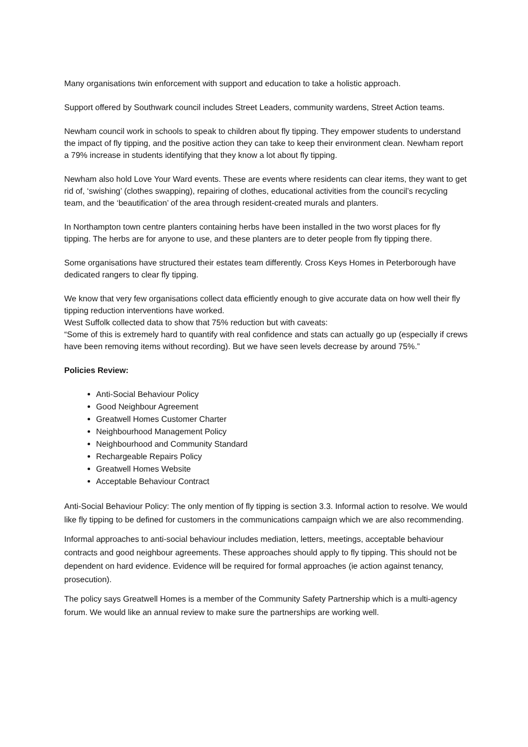Many organisations twin enforcement with support and education to take a holistic approach.
Support offered by Southwark council includes Street Leaders, community wardens, Street Action teams.
Newham council work in schools to speak to children about fly tipping. They empower students to understand the impact of fly tipping, and the positive action they can take to keep their environment clean. Newham report a 79% increase in students identifying that they know a lot about fly tipping.
Newham also hold Love Your Ward events. These are events where residents can clear items, they want to get rid of, ‘swishing’ (clothes swapping), repairing of clothes, educational activities from the council’s recycling team, and the ‘beautification’ of the area through resident-created murals and planters.
In Northampton town centre planters containing herbs have been installed in the two worst places for fly tipping. The herbs are for anyone to use, and these planters are to deter people from fly tipping there.
Some organisations have structured their estates team differently. Cross Keys Homes in Peterborough have dedicated rangers to clear fly tipping.
We know that very few organisations collect data efficiently enough to give accurate data on how well their fly tipping reduction interventions have worked.
West Suffolk collected data to show that 75% reduction but with caveats:
“Some of this is extremely hard to quantify with real confidence and stats can actually go up (especially if crews have been removing items without recording). But we have seen levels decrease by around 75%.”
Policies Review:
Anti-Social Behaviour Policy
Good Neighbour Agreement
Greatwell Homes Customer Charter
Neighbourhood Management Policy
Neighbourhood and Community Standard
Rechargeable Repairs Policy
Greatwell Homes Website
Acceptable Behaviour Contract
Anti-Social Behaviour Policy: The only mention of fly tipping is section 3.3. Informal action to resolve. We would like fly tipping to be defined for customers in the communications campaign which we are also recommending.
Informal approaches to anti-social behaviour includes mediation, letters, meetings, acceptable behaviour contracts and good neighbour agreements. These approaches should apply to fly tipping. This should not be dependent on hard evidence. Evidence will be required for formal approaches (ie action against tenancy, prosecution).
The policy says Greatwell Homes is a member of the Community Safety Partnership which is a multi-agency forum. We would like an annual review to make sure the partnerships are working well.